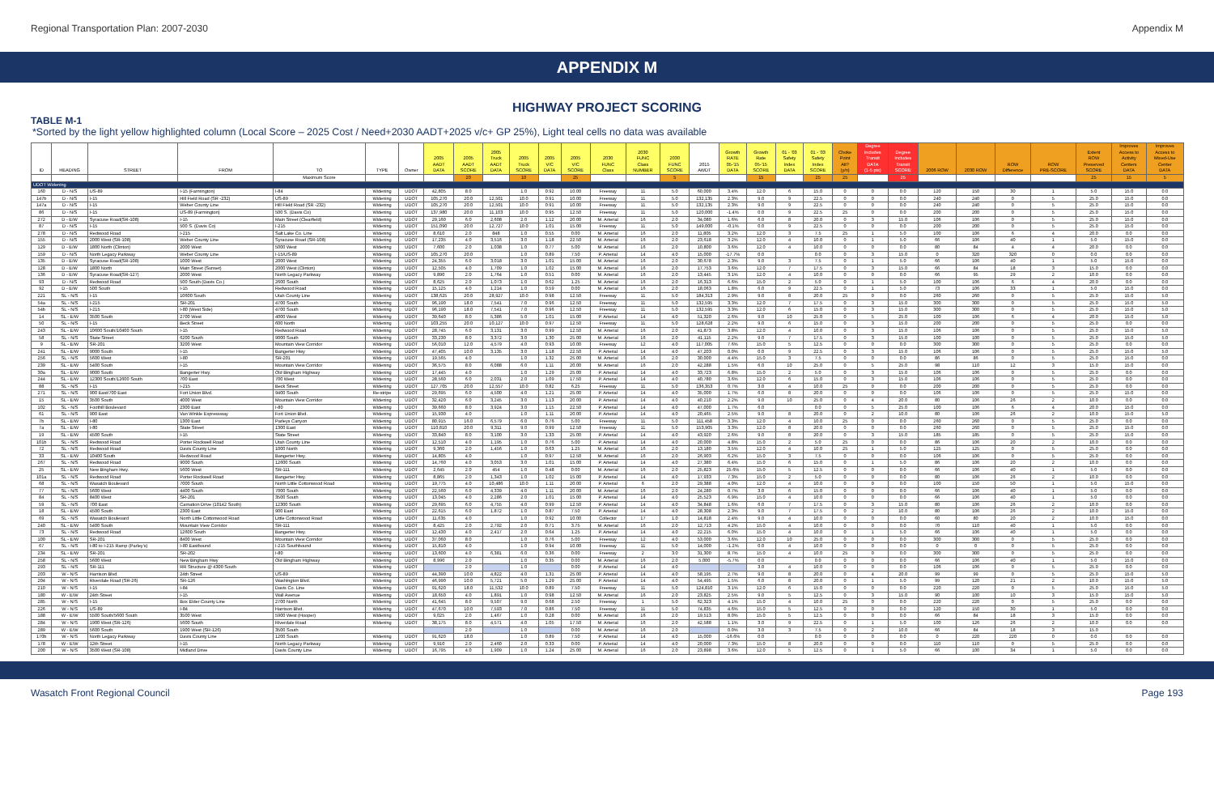Regional Transportation Plan: 2007-2030 Appendix M
APPENDIX M
HIGHWAY PROJECT SCORING
TABLE M-1
*Sorted by the light yellow highlighted column (Local Score – 2025 Cost / Need+2030 AADT+2025 v/c+ GP 25%), Light teal cells no data was available
| ID | HEADING | STREET | FROM | TO | TYPE | Owner | 2005 AADT DATA | 2005 AADT SCORE | 2005 Truck AADT DATA | 2005 Truck SCORE | 2005 V/C DATA | 2005 V/C SCORE | 2030 FUNC Class | 2030 FUNC Class NUMBER | 2030 FUNC SCORE | 2015 AWDT | Growth RATE 05-'15 DATA | Growth Rate 05-'15 SCORE | 01 - '03 Safety Index DATA | 01 - '03 Safety Index SCORE | Choke Point Alt? (y/n) | Degree includes Transit DATA (1-5 pts) | Degree includes Transit SCORE | 2006 ROW | 2030 ROW | ROW Difference | ROW PRE-SCORE | Extent ROW Preserved SCORE | Improves Access to Activity Centers DATA | Improves Access to Mixed-Use Center DATA |
| --- | --- | --- | --- | --- | --- | --- | --- | --- | --- | --- | --- | --- | --- | --- | --- | --- | --- | --- | --- | --- | --- | --- | --- | --- | --- | --- | --- | --- | --- | --- |
| | | | | Maximum Score | | | | 20 | | 10 | | 25 | | | 5 | | | 15 | | 25 | 25 | | 25 | | | | | 25 | 15 | 5 |
| UDOT Widening | | | | | | | | | | | | | | | | | | | | | | | | | | | | | | |
| 160 | D - N/S | US-89 | I-15 (Farmington) | I-84 | Widening | UDOT | 42,805 | 8.0 | | 1.0 | 0.92 | 10.00 | Freeway | 11 | 5.0 | 60,000 | 3.4% | 12.0 | 6 | 15.0 | 0 | 0 | 0.0 | 120 | 150 | 30 | 1 | 5.0 | 15.0 | 0.0 |
| 147b | D - N/S | I-15 | Hill Field Road (SR -232) | US-89 | Widening | UDOT | 105,270 | 20.0 | 12,501 | 10.0 | 0.91 | 10.00 | Freeway | 11 | 5.0 | 132,135 | 2.3% | 9.0 | 9 | 22.5 | 0 | 0 | 0.0 | 240 | 240 | 0 | 5 | 25.0 | 15.0 | 0.0 |
| 147a | D - N/S | I-15 | Weber County Line | Hill Field Road (SR -232) | Widening | UDOT | 105,270 | 20.0 | 12,501 | 10.0 | 0.91 | 10.00 | Freeway | 11 | 5.0 | 132,135 | 2.3% | 9.0 | 9 | 22.5 | 0 | 0 | 0.0 | 240 | 240 | 0 | 5 | 25.0 | 15.0 | 0.0 |
| 86 | D - N/S | I-15 | US-89 (Farmington) | 500 S. (Davis Co) | Widening | UDOT | 137,980 | 20.0 | 11,103 | 10.0 | 0.95 | 12.50 | Freeway | 11 | 5.0 | 120,000 | -1.4% | 0.0 | 9 | 22.5 | 25 | 0 | 0.0 | 200 | 200 | 0 | 5 | 25.0 | 15.0 | 0.0 |
| 272 | D - E/W | Syracuse Road(SR-108) | I-15 | Main Street (Clearfield) | Widening | UDOT | 29,160 | 6.0 | 2,608 | 2.0 | 1.12 | 20.00 | M. Arterial | 16 | 2.0 | 34,080 | 1.6% | 6.0 | 8 | 20.0 | 0 | 3 | 15.0 | 106 | 106 | 0 | 5 | 25.0 | 15.0 | 0.0 |
| 87 | D - N/S | I-15 | 500 S. (Davis Co) | I-215 | Widening | UDOT | 151,090 | 20.0 | 12,727 | 10.0 | 1.01 | 15.00 | Freeway | 11 | 5.0 | 149,000 | -0.1% | 0.0 | 9 | 22.5 | 0 | 0 | 0.0 | 200 | 200 | 0 | 5 | 25.0 | 15.0 | 0.0 |
| 278 | D - N/S | Redwood Road | I-215 | Salt Lake Co. Line | Widening | UDOT | 8,610 | 2.0 | 848 | 1.0 | 0.55 | 0.00 | M. Arterial | 16 | 2.0 | 11,805 | 3.2% | 12.0 | 3 | 7.5 | 25 | 1 | 5.0 | 100 | 106 | 6 | 4 | 20.0 | 0.0 | 0.0 |
| 155 | D - N/S | 2000 West (SR-108) | Weber County Line | Syracuse Road (SR-108) | Widening | UDOT | 17,235 | 4.0 | 3,516 | 3.0 | 1.18 | 22.50 | M. Arterial | 16 | 2.0 | 23,618 | 3.2% | 12.0 | 4 | 10.0 | 0 | 1 | 5.0 | 66 | 106 | 40 | 1 | 5.0 | 15.0 | 0.0 |
| 129 | D - E/W | 1800 North (Clinton) | 2000 West | 5000 West | Widening | UDOT | 7,600 | 2.0 | 1,038 | 1.0 | 0.77 | 5.00 | M. Arterial | 16 | 2.0 | 10,800 | 3.6% | 12.0 | 4 | 10.0 | 0 | 0 | 0.0 | 80 | 84 | 4 | 4 | 20.0 | 0.0 | 0.0 |
| 159 | D - N/S | North Legacy Parkway | Weber County Line | I-15/US-89 | Widening | UDOT | 105,270 | 20.0 | | 1.0 | 0.89 | 7.50 | P. Arterial | 14 | 4.0 | 15,000 | -17.7% | 0.0 | | 0.0 | 0 | 3 | 15.0 | 0 | 320 | 320 | 0 | 0.0 | 0.0 | 0.0 |
| 135 | D - E/W | Syracuse Road(SR-108) | 1000 West | 2000 West | Widening | UDOT | 24,355 | 6.0 | 3,018 | 3.0 | 1.01 | 15.00 | M. Arterial | 16 | 2.0 | 30,678 | 2.3% | 9.0 | 3 | 7.5 | 0 | 1 | 5.0 | 66 | 106 | 40 | 1 | 5.0 | 15.0 | 0.0 |
| 128 | D - E/W | 1800 North | Main Street (Sunset) | 2000 West (Clinton) | Widening | UDOT | 12,505 | 4.0 | 1,709 | 1.0 | 1.02 | 15.00 | M. Arterial | 16 | 2.0 | 17,753 | 3.6% | 12.0 | 7 | 17.5 | 0 | 3 | 15.0 | 66 | 84 | 18 | 3 | 15.0 | 0.0 | 0.0 |
| 136 | D - E/W | Syracuse Road(SR-127) | 2000 West | North Legacy Parkway | Widening | UDOT | 9,890 | 2.0 | 1,764 | 1.0 | 0.51 | 0.00 | M. Arterial | 16 | 2.0 | 13,445 | 3.1% | 12.0 | 4 | 10.0 | 0 | 0 | 0.0 | 66 | 95 | 29 | 2 | 10.0 | 0.0 | 0.0 |
| 93 | D - N/S | Redwood Road | 500 South (Davis Co.) | 2600 South | Widening | UDOT | 8,625 | 2.0 | 1,073 | 1.0 | 0.62 | 1.25 | M. Arterial | 16 | 2.0 | 16,313 | 6.6% | 15.0 | 2 | 5.0 | 0 | 1 | 5.0 | 100 | 106 | 6 | 4 | 20.0 | 0.0 | 0.0 |
| 92 | D - E/W | 500 South | I-15 | Redwood Road | Widening | UDOT | 15,125 | 4.0 | 1,214 | 1.0 | 0.59 | 0.00 | M. Arterial | 16 | 2.0 | 18,063 | 1.8% | 6.0 | 9 | 22.5 | 0 | 1 | 5.0 | 73 | 106 | 33 | 1 | 5.0 | 15.0 | 0.0 |
| 221 | SL - N/S | I-15 | 10600 South | Utah County Line | Widening | UDOT | 138,625 | 20.0 | 28,927 | 10.0 | 0.98 | 12.50 | Freeway | 11 | 5.0 | 184,313 | 2.9% | 9.0 | 8 | 20.0 | 25 | 0 | 0.0 | 260 | 260 | 0 | 5 | 25.0 | 15.0 | 5.0 |
| 54a | SL - N/S | I-215 | SR-201 | 4700 South | Widening | UDOT | 96,190 | 18.0 | 7,541 | 7.0 | 0.96 | 12.50 | Freeway | 11 | 5.0 | 132,595 | 3.3% | 12.0 | 7 | 17.5 | 0 | 3 | 15.0 | 300 | 300 | 0 | 5 | 25.0 | 15.0 | 5.0 |
| 54b | SL - N/S | I-215 | I-80 (West Side) | 4700 South | Widening | UDOT | 96,190 | 18.0 | 7,541 | 7.0 | 0.96 | 12.50 | Freeway | 11 | 5.0 | 132,595 | 3.3% | 12.0 | 6 | 15.0 | 0 | 3 | 15.0 | 300 | 300 | 0 | 5 | 25.0 | 15.0 | 5.0 |
| 14 | SL - E/W | 3500 South | 2700 West | 4000 West | Widening | UDOT | 39,640 | 8.0 | 5,386 | 5.0 | 1.01 | 15.00 | P. Arterial | 14 | 4.0 | 51,320 | 2.6% | 9.0 | 10 | 25.0 | 0 | 5 | 25.0 | 100 | 106 | 6 | 4 | 20.0 | 15.0 | 5.0 |
| 50 | SL - N/S | I-15 | Beck Street | 600 North | Widening | UDOT | 103,255 | 20.0 | 10,127 | 10.0 | 0.97 | 12.50 | Freeway | 11 | 5.0 | 128,628 | 2.2% | 9.0 | 6 | 15.0 | 0 | 3 | 15.0 | 200 | 200 | 0 | 5 | 25.0 | 0.0 | 0.0 |
| 243 | SL - E/W | 10600 South/10400 South | I-15 | Redwood Road | Widening | UDOT | 28,745 | 6.0 | 3,131 | 3.0 | 0.99 | 12.50 | M. Arterial | 16 | 2.0 | 41,873 | 3.8% | 12.0 | 4 | 10.0 | 0 | 3 | 15.0 | 106 | 106 | 0 | 5 | 25.0 | 15.0 | 5.0 |
| 58 | SL - N/S | State Street | 6200 South | 9000 South | Widening | UDOT | 33,230 | 8.0 | 3,372 | 3.0 | 1.30 | 25.00 | M. Arterial | 16 | 2.0 | 41,115 | 2.2% | 9.0 | 7 | 17.5 | 0 | 3 | 15.0 | 100 | 100 | 0 | 5 | 25.0 | 15.0 | 5.0 |
| 9 | SL - E/W | SR-201 | 3200 West | Mountain View Corridor | Widening | UDOT | 56,010 | 12.0 | 4,579 | 4.0 | 0.93 | 10.00 | Freeway | 12 | 4.0 | 117,005 | 7.6% | 15.0 | 5 | 12.5 | 0 | 0 | 0.0 | 300 | 300 | 0 | 5 | 25.0 | 0.0 | 0.0 |
| 241 | SL - E/W | 9000 South | I-15 | Bangerter Hwy | Widening | UDOT | 47,405 | 10.0 | 3,135 | 3.0 | 1.18 | 22.50 | P. Arterial | 14 | 4.0 | 47,203 | 0.0% | 0.0 | 9 | 22.5 | 0 | 3 | 15.0 | 106 | 106 | 0 | 5 | 25.0 | 15.0 | 5.0 |
| 256 | SL - N/S | 5600 West | I-80 | SR-201 | Widening | UDOT | 19,565 | 4.0 | | 1.0 | 1.32 | 25.00 | M. Arterial | 16 | 2.0 | 30,000 | 4.4% | 15.0 | 3 | 7.5 | 0 | 0 | 0.0 | 86 | 86 | 0 | 5 | 25.0 | 15.0 | 0.0 |
| 239 | SL - E/W | 5400 South | I-15 | Mountain View Corridor | Widening | UDOT | 36,575 | 8.0 | 6,088 | 6.0 | 1.11 | 20.00 | M. Arterial | 16 | 2.0 | 42,288 | 1.5% | 6.0 | 10 | 25.0 | 0 | 5 | 25.0 | 98 | 110 | 12 | 3 | 15.0 | 15.0 | 0.0 |
| 30a | SL - E/W | 9000 South | Bangerter Hwy. | Old Bingham Highway | Widening | UDOT | 17,445 | 4.0 | | 1.0 | 1.29 | 25.00 | P. Arterial | 14 | 4.0 | 33,723 | 6.8% | 15.0 | 2 | 5.0 | 0 | 3 | 15.0 | 106 | 106 | 0 | 5 | 25.0 | 0.0 | 0.0 |
| 244 | SL - E/W | 12300 South/12600 South | 700 East | 700 West | Widening | UDOT | 28,560 | 6.0 | 2,031 | 2.0 | 1.09 | 17.50 | P. Arterial | 14 | 4.0 | 40,780 | 3.6% | 12.0 | 6 | 15.0 | 0 | 3 | 15.0 | 106 | 106 | 0 | 5 | 25.0 | 0.0 | 0.0 |
| 88 | SL - N/S | I-15 | I-215 | Beck Street | Widening | UDOT | 127,705 | 20.0 | 12,557 | 10.0 | 0.82 | 6.25 | Freeway | 11 | 5.0 | 136,353 | 0.7% | 3.0 | 4 | 10.0 | 25 | 0 | 0.0 | 200 | 200 | 0 | 5 | 25.0 | 0.0 | 0.0 |
| 271 | SL - N/S | 900 East/700 East | Fort Union Blvd. | 9400 South | Re-stripe | UDOT | 29,695 | 6.0 | 4,500 | 4.0 | 1.21 | 25.00 | P. Arterial | 14 | 4.0 | 35,000 | 1.7% | 6.0 | 8 | 20.0 | 0 | 0 | 0.0 | 106 | 106 | 0 | 5 | 25.0 | 15.0 | 0.0 |
| 15 | SL - E/W | 3500 South | 4000 West | Mountain View Corridor | Widening | UDOT | 32,420 | 6.0 | 3,245 | 3.0 | 1.13 | 20.00 | P. Arterial | 14 | 4.0 | 40,210 | 2.2% | 9.0 | 10 | 25.0 | 0 | 4 | 20.0 | 80 | 106 | 26 | 2 | 10.0 | 0.0 | 0.0 |
| 102 | SL - N/S | Foothill Boulevard | 2300 East | I-80 | Widening | UDOT | 39,660 | 8.0 | 3,924 | 3.0 | 1.15 | 22.50 | P. Arterial | 14 | 4.0 | 47,000 | 1.7% | 6.0 | | 0.0 | 0 | 5 | 25.0 | 100 | 106 | 6 | 4 | 20.0 | 15.0 | 0.0 |
| 61 | SL - N/S | 900 East | Van Winkle Expressway | Fort Union Blvd. | Widening | UDOT | 15,930 | 4.0 | | 1.0 | 1.11 | 20.00 | P. Arterial | 14 | 4.0 | 20,465 | 2.5% | 9.0 | 8 | 20.0 | 0 | 2 | 10.0 | 80 | 106 | 26 | 2 | 10.0 | 15.0 | 5.0 |
| 7b | SL - E/W | I-80 | 1300 East | Parleys Canyon | Widening | UDOT | 80,915 | 16.0 | 6,579 | 6.0 | 0.76 | 5.00 | Freeway | 11 | 5.0 | 111,458 | 3.3% | 12.0 | 4 | 10.0 | 25 | 0 | 0.0 | 260 | 260 | 0 | 5 | 25.0 | 0.0 | 0.0 |
| 7a | SL - E/W | I-80 | State Street | 1300 East | Widening | UDOT | 110,810 | 20.0 | 9,311 | 9.0 | 0.99 | 12.50 | Freeway | 11 | 5.0 | 153,905 | 3.3% | 12.0 | 8 | 20.0 | 0 | 0 | 0.0 | 260 | 260 | 0 | 5 | 25.0 | 15.0 | 0.0 |
| 19 | SL - E/W | 4500 South | I-15 | State Street | Widening | UDOT | 33,840 | 8.0 | 3,100 | 3.0 | 1.33 | 25.00 | P. Arterial | 14 | 4.0 | 43,920 | 2.6% | 9.0 | 8 | 20.0 | 0 | 3 | 15.0 | 185 | 185 | 0 | 5 | 25.0 | 15.0 | 0.0 |
| 101b | SL - N/S | Redwood Road | Porter Rockwell Road | Utah County Line | Widening | UDOT | 12,510 | 4.0 | 1,195 | 1.0 | 0.76 | 5.00 | P. Arterial | 14 | 4.0 | 20,000 | 4.8% | 15.0 | 2 | 5.0 | 25 | 0 | 0.0 | 86 | 106 | 20 | 2 | 10.0 | 0.0 | 0.0 |
| 72 | SL - N/S | Redwood Road | Davis County Line | 1000 North | Widening | UDOT | 9,360 | 2.0 | 1,456 | 1.0 | 0.63 | 1.25 | M. Arterial | 16 | 2.0 | 13,180 | 3.5% | 12.0 | 4 | 10.0 | 25 | 1 | 5.0 | 125 | 125 | 0 | 5 | 25.0 | 0.0 | 0.0 |
| 33 | SL - E/W | 10400 South | Redwood Road | Bangerter Hwy. | Widening | UDOT | 14,805 | 4.0 | | 1.0 | 0.97 | 12.50 | M. Arterial | 16 | 2.0 | 26,903 | 6.2% | 15.0 | 3 | 7.5 | 0 | 0 | 0.0 | 106 | 106 | 0 | 5 | 25.0 | 0.0 | 0.0 |
| 267 | SL - N/S | Redwood Road | 9000 South | 12600 South | Widening | UDOT | 14,760 | 4.0 | 3,053 | 3.0 | 1.01 | 15.00 | P. Arterial | 14 | 4.0 | 27,380 | 6.4% | 15.0 | 6 | 15.0 | 0 | 1 | 5.0 | 86 | 106 | 20 | 2 | 10.0 | 0.0 | 0.0 |
| 25 | SL - E/W | New Bingham Hwy. | 5600 West | SR-111 | Widening | UDOT | 2,645 | 2.0 | 454 | 1.0 | 0.48 | 0.00 | M. Arterial | 16 | 2.0 | 25,823 | 25.6% | 15.0 | 5 | 12.5 | 0 | 0 | 0.0 | 66 | 106 | 40 | 1 | 5.0 | 0.0 | 0.0 |
| 101a | SL - N/S | Redwood Road | Porter Rockwell Road | Bangerter Hwy. | Widening | UDOT | 8,865 | 2.0 | 1,343 | 1.0 | 1.02 | 15.00 | P. Arterial | 14 | 4.0 | 17,933 | 7.3% | 15.0 | 2 | 5.0 | 0 | 0 | 0.0 | 80 | 106 | 26 | 2 | 10.0 | 0.0 | 0.0 |
| 68 | SL - N/S | Wasatch Boulevard | 7000 South | North Little Cottonwood Road | Widening | UDOT | 19,775 | 4.0 | 10,486 | 10.0 | 1.11 | 20.00 | P. Arterial | 6 | 2.0 | 29,388 | 4.0% | 12.0 | 4 | 10.0 | 0 | 0 | 0.0 | 100 | 150 | 50 | 1 | 5.0 | 15.0 | 0.0 |
| 77 | SL - N/S | 5600 West | 4400 South | 7000 South | Widening | UDOT | 22,560 | 6.0 | 4,339 | 4.0 | 1.11 | 20.00 | M. Arterial | 16 | 2.0 | 24,280 | 0.7% | 3.0 | 6 | 15.0 | 0 | 0 | 0.0 | 66 | 106 | 40 | 1 | 5.0 | 0.0 | 0.0 |
| 84 | SL - N/S | 8400 West | SR-201 | 3500 South | Widening | UDOT | 13,045 | 4.0 | 2,286 | 2.0 | 1.01 | 15.00 | P. Arterial | 14 | 4.0 | 25,523 | 6.9% | 15.0 | 4 | 10.0 | 0 | 0 | 0.0 | 66 | 106 | 40 | 1 | 5.0 | 0.0 | 0.0 |
| 59 | SL - N/S | 700 East | Carnation Drive (10142 South) | 12300 South | Widening | UDOT | 29,695 | 6.0 | 4,755 | 4.0 | 0.99 | 12.50 | P. Arterial | 14 | 4.0 | 34,848 | 1.6% | 6.0 | 7 | 17.5 | 0 | 3 | 15.0 | 80 | 106 | 26 | 2 | 10.0 | 0.0 | 0.0 |
| 18 | SL - E/W | 4500 South | 2300 East | 900 East | Widening | UDOT | 22,615 | 6.0 | 1,872 | 1.0 | 0.87 | 7.50 | P. Arterial | 14 | 4.0 | 28,308 | 2.3% | 9.0 | 7 | 17.5 | 0 | 2 | 10.0 | 80 | 106 | 26 | 2 | 10.0 | 15.0 | 0.0 |
| 69 | SL - N/S | Wasatch Boulevard | North Little Cottonwood Road | Little Cottonwood Road | Widening | UDOT | 11,635 | 4.0 | | 1.0 | 0.92 | 10.00 | Collector | 17 | 1.0 | 14,818 | 2.4% | 9.0 | 4 | 10.0 | 0 | 0 | 0.0 | 60 | 80 | 20 | 2 | 10.0 | 15.0 | 0.0 |
| 240 | SL - E/W | 5400 South | Mountain View Corridor | SR-111 | Widening | UDOT | 8,425 | 2.0 | 2,792 | 2.0 | 0.71 | 3.75 | M. Arterial | 16 | 2.0 | 12,713 | 4.2% | 15.0 | 4 | 10.0 | 0 | 0 | 0.0 | 70 | 110 | 40 | 1 | 5.0 | 0.0 | 0.0 |
| 73 | SL - N/S | Redwood Road | 12600 South | Bangerter Hwy. | Widening | UDOT | 12,430 | 4.0 | 2,417 | 2.0 | 0.64 | 1.25 | P. Arterial | 14 | 4.0 | 22,215 | 6.0% | 15.0 | 4 | 10.0 | 0 | 1 | 5.0 | 66 | 106 | 40 | 1 | 5.0 | 0.0 | 0.0 |
| 100 | SL - E/W | SR-201 | 8400 West | Mountain View Corridor | Widening | UDOT | 37,060 | 8.0 | | 1.0 | 0.76 | 5.00 | Freeway | 12 | 4.0 | 53,000 | 3.6% | 12.0 | 10 | 25.0 | 0 | 0 | 0.0 | 300 | 300 | 0 | 5 | 25.0 | 0.0 | 0.0 |
| 67 | SL - N/S | I-80 to I-215 Ramp (Parley's) | I-80 Eastbound | I-215 Southbound | Widening | UDOT | 15,810 | 4.0 | | 1.0 | 0.94 | 10.00 | Freeway | 11 | 5.0 | 14,000 | -1.2% | 0.0 | 4 | 10.0 | 0 | 0 | 0.0 | 0 | 0 | 0 | 5 | 25.0 | 0.0 | 0.0 |
| 234 | SL - E/W | SR-201 | SR-202 | I-80 | Widening | UDOT | 13,600 | 4.0 | 6,381 | 6.0 | 0.36 | 0.00 | Freeway | 2 | 3.0 | 31,300 | 8.7% | 15.0 | 4 | 10.0 | 25 | 0 | 0.0 | 300 | 300 | 0 | 5 | 25.0 | 0.0 | 0.0 |
| 258 | SL - N/S | 5600 West | New Bingham Hwy | Old Bingham Highway | Widening | UDOT | 8,990 | 2.0 | | 1.0 | 0.35 | 0.00 | M. Arterial | 16 | 2.0 | 5,000 | -5.7% | 0.0 | | 0.0 | 0 | 0 | 0.0 | 66 | 106 | 40 | 1 | 5.0 | 15.0 | 0.0 |
| 293 | SL - N/S | SR-111 | RR Structure @ 4300 South | | Widening | UDOT | | 2.0 | | 1.0 | | 0.00 | P. Arterial | 14 | 4.0 | | | 3.0 | 4 | 10.0 | 0 | 0 | 0.0 | 106 | 106 | 0 | 5 | 25.0 | 0.0 | 0.0 |
| 203 | W - N/S | Harrison Blvd. | 24th Street | US-89 | Widening | UDOT | 44,390 | 10.0 | 4,822 | 4.0 | 1.31 | 25.00 | P. Arterial | 14 | 4.0 | 58,195 | 2.7% | 9.0 | 8 | 20.0 | 0 | 4 | 20.0 | 99 | 99 | 0 | 5 | 25.0 | 15.0 | 5.0 |
| 204 | W - N/S | Riverdale Road (SR-26) | SR-126 | Washington Blvd. | Widening | UDOT | 46,990 | 10.0 | 5,721 | 5.0 | 1.29 | 25.00 | P. Arterial | 14 | 4.0 | 54,495 | 1.5% | 6.0 | 8 | 20.0 | 0 | 1 | 5.0 | 99 | 120 | 21 | 2 | 10.0 | 15.0 | 5.0 |
| 210 | W - N/S | I-15 | I-84 | Davis Co. Line | Widening | UDOT | 91,620 | 18.0 | 11,532 | 10.0 | 0.89 | 7.50 | Freeway | 11 | 5.0 | 124,810 | 3.1% | 12.0 | 6 | 15.0 | 0 | 0 | 0.0 | 220 | 220 | 0 | 5 | 25.0 | 15.0 | 5.0 |
| 180 | W - E/W | 24th Street | I-15 | Wall Avenue | Widening | UDOT | 18,650 | 4.0 | 1,891 | 1.0 | 0.98 | 12.50 | M. Arterial | 16 | 2.0 | 23,825 | 2.5% | 9.0 | 5 | 12.5 | 0 | 3 | 15.0 | 90 | 100 | 10 | 3 | 15.0 | 15.0 | 5.0 |
| 285 | W - N/S | I-15 | Box Elder County Line | 2700 North | Widening | UDOT | 41,645 | 8.0 | 9,507 | 9.0 | 0.68 | 2.50 | Freeway | 1 | 5.0 | 62,323 | 4.1% | 15.0 | 4 | 10.0 | 25 | 0 | 0.0 | 220 | 220 | 0 | 5 | 25.0 | 0.0 | 0.0 |
| 226 | W - N/S | US-89 | I-84 | Harrison Blvd. | Widening | UDOT | 47,670 | 10.0 | 7,593 | 7.0 | 0.86 | 7.50 | Freeway | 11 | 5.0 | 74,835 | 4.6% | 15.0 | 5 | 12.5 | 0 | 0 | 0.0 | 120 | 150 | 30 | 1 | 5.0 | 0.0 | 0.0 |
| 188 | W - E/W | 5500 South/5600 South | 3500 West | 5900 West (Hooper) | Widening | UDOT | 9,025 | 2.0 | 1,467 | 1.0 | 0.28 | 0.00 | M. Arterial | 16 | 2.0 | 19,513 | 8.0% | 15.0 | 5 | 12.5 | 0 | 0 | 0.0 | 66 | 84 | 18 | 3 | 15.0 | 0.0 | 0.0 |
| 284 | W - N/S | 1900 West (SR-126) | 5600 South | Riverdale Road | Widening | UDOT | 38,175 | 8.0 | 4,571 | 4.0 | 1.05 | 17.50 | M. Arterial | 16 | 2.0 | 42,588 | 1.1% | 3.0 | 9 | 22.5 | 0 | 1 | 5.0 | 100 | 126 | 26 | 2 | 10.0 | 0.0 | 0.0 |
| 289 | W - E/W | 5600 South | 1900 West (SR-126) | 3500 South | | | | 2.0 | | 1.0 | | 0.00 | M. Arterial | 16 | 2.0 | | 0.0% | 3.0 | 3 | 7.5 | 0 | 2 | 10.0 | 66 | 84 | 18 | 3 | 15.0 | | |
| 170b | W - N/S | North Legacy Parkway | Davis County Line | 1200 South | Widening | UDOT | 91,620 | 18.0 | | 1.0 | 0.89 | 7.50 | P. Arterial | 14 | 4.0 | 15,000 | -16.6% | 0.0 | | 0.0 | 0 | 0 | 0.0 | 0 | 220 | 220 | 0 | 0.0 | 0.0 | 0.0 |
| 178 | W - E/W | 12th Street | I-15 | North Legacy Parkway | Widening | UDOT | 9,910 | 2.0 | 2,460 | 2.0 | 0.33 | 0.00 | P. Arterial | 14 | 4.0 | 20,000 | 7.3% | 15.0 | 8 | 20.0 | 0 | 0 | 0.0 | 110 | 110 | 0 | 5 | 25.0 | 0.0 | 0.0 |
| 200 | W - N/S | 3500 West (SR-108) | Midland Drive | Davis County Line | Widening | UDOT | 16,795 | 4.0 | 1,909 | 1.0 | 1.24 | 25.00 | M. Arterial | 16 | 2.0 | 23,898 | 3.6% | 12.0 | 5 | 12.5 | 0 | 1 | 5.0 | 66 | 100 | 34 | 1 | 5.0 | 0.0 | 0.0 |
Wasatch Front Regional Council Page 193